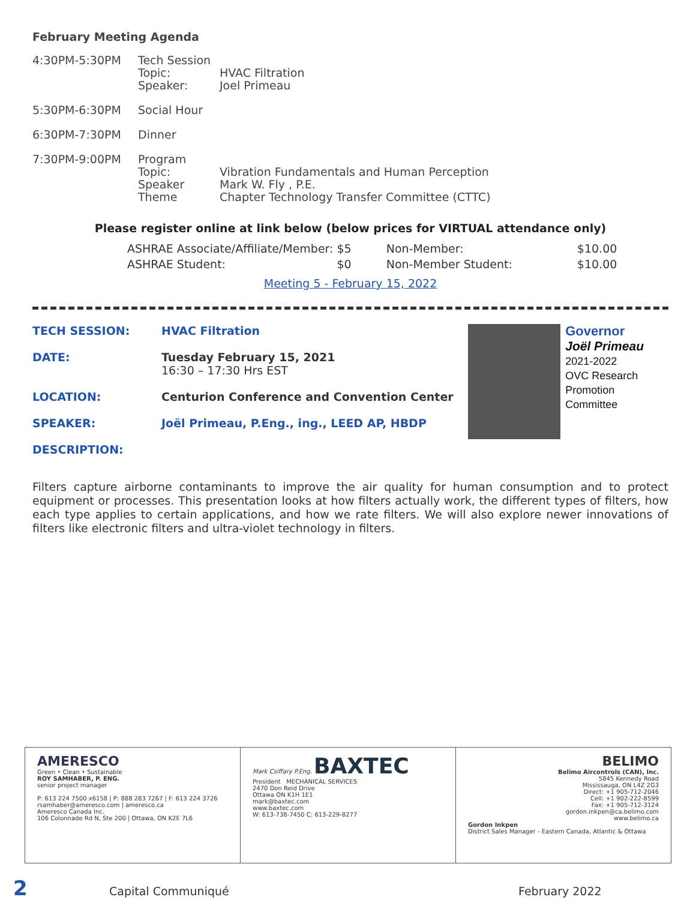February Meeting Agenda
| 4:30PM-5:30PM | Tech Session Topic: Speaker: | HVAC Filtration Joel Primeau |
| 5:30PM-6:30PM | Social Hour | |
| 6:30PM-7:30PM | Dinner | |
| 7:30PM-9:00PM | Program Topic: Speaker Theme | Vibration Fundamentals and Human Perception Mark W. Fly , P.E. Chapter Technology Transfer Committee (CTTC) |
Please register online at link below (below prices for VIRTUAL attendance only)
| ASHRAE Associate/Affiliate/Member: $5 | Non-Member: | $10.00 |
| ASHRAE Student: $0 | Non-Member Student: | $10.00 |
Meeting 5 - February 15, 2022
| TECH SESSION: | HVAC Filtration |
| DATE: | Tuesday February 15, 2021 16:30 – 17:30 Hrs EST |
| LOCATION: | Centurion Conference and Convention Center |
| SPEAKER: | Joël Primeau, P.Eng., ing., LEED AP, HBDP |
| DESCRIPTION: | |
Governor
Joël Primeau
2021-2022
OVC Research
Promotion Committee
Filters capture airborne contaminants to improve the air quality for human consumption and to protect equipment or processes. This presentation looks at how filters actually work, the different types of filters, how each type applies to certain applications, and how we rate filters. We will also explore newer innovations of filters like electronic filters and ultra-violet technology in filters.
AMERESCO
Green • Clean • Sustainable
ROY SAMHABER, P. ENG.
senior project manager
P: 613 224 7500 x6158 | P: 888 283 7267 | F: 613 224 3726
rsamhaber@ameresco.com | ameresco.ca
Ameresco Canada Inc.
106 Colonnade Rd N, Ste 200 | Ottawa, ON K2E 7L6
Mark Csiffary P.Eng. BAXTEC
President MECHANICAL SERVICES
2470 Don Reid Drive
Ottawa ON K1H 1E1
mark@baxtec.com
www.baxtec.com
W: 613-738-7450 C: 613-229-8277
BELIMO
Belimo Aircontrols (CAN), Inc.
5845 Kennedy Road
Mississauga, ON L4Z 2G3
Direct: +1 905-712-2046
Cell: +1 902-222-8599
Fax: +1 905-712-3124
gordon.inkpen@ca.belimo.com
www.belimo.ca
Gordon Inkpen
District Sales Manager - Eastern Canada, Atlantic & Ottawa
2 Capital Communiqué February 2022